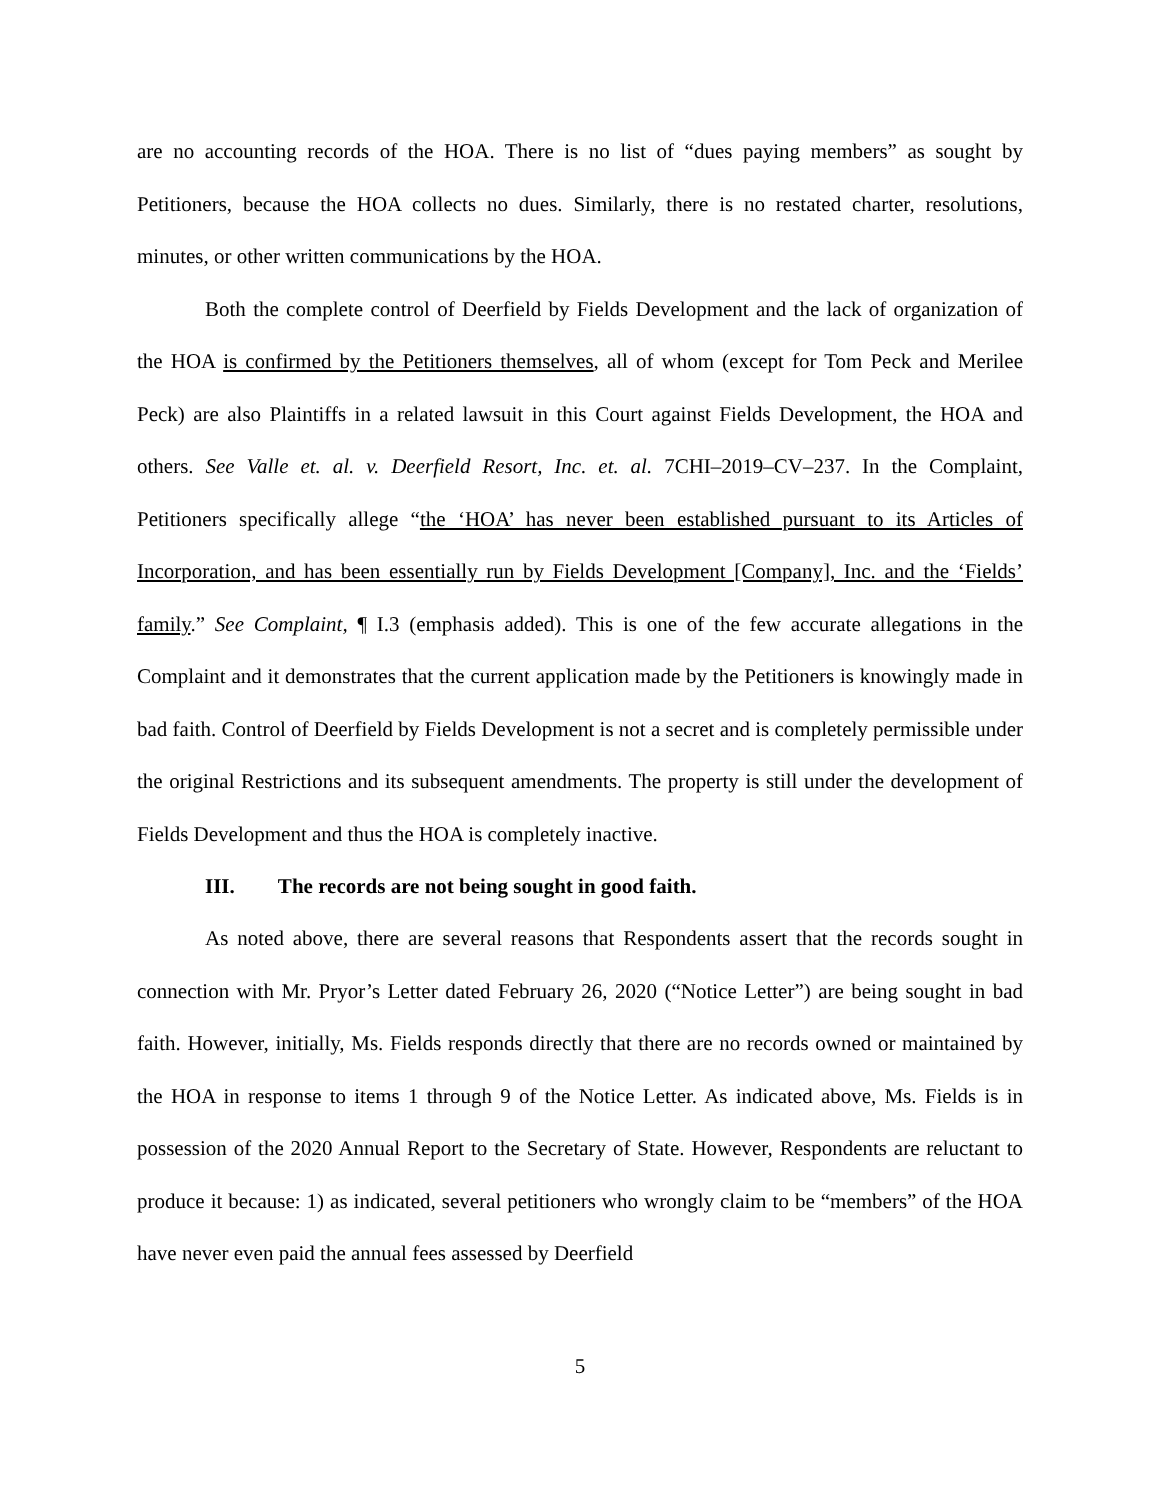are no accounting records of the HOA. There is no list of “dues paying members” as sought by Petitioners, because the HOA collects no dues. Similarly, there is no restated charter, resolutions, minutes, or other written communications by the HOA.
Both the complete control of Deerfield by Fields Development and the lack of organization of the HOA is confirmed by the Petitioners themselves, all of whom (except for Tom Peck and Merilee Peck) are also Plaintiffs in a related lawsuit in this Court against Fields Development, the HOA and others. See Valle et. al. v. Deerfield Resort, Inc. et. al. 7CHI–2019–CV–237. In the Complaint, Petitioners specifically allege “the ‘HOA’ has never been established pursuant to its Articles of Incorporation, and has been essentially run by Fields Development [Company], Inc. and the ‘Fields’ family.” See Complaint, ¶ I.3 (emphasis added). This is one of the few accurate allegations in the Complaint and it demonstrates that the current application made by the Petitioners is knowingly made in bad faith. Control of Deerfield by Fields Development is not a secret and is completely permissible under the original Restrictions and its subsequent amendments. The property is still under the development of Fields Development and thus the HOA is completely inactive.
III. The records are not being sought in good faith.
As noted above, there are several reasons that Respondents assert that the records sought in connection with Mr. Pryor’s Letter dated February 26, 2020 (“Notice Letter”) are being sought in bad faith. However, initially, Ms. Fields responds directly that there are no records owned or maintained by the HOA in response to items 1 through 9 of the Notice Letter. As indicated above, Ms. Fields is in possession of the 2020 Annual Report to the Secretary of State. However, Respondents are reluctant to produce it because: 1) as indicated, several petitioners who wrongly claim to be “members” of the HOA have never even paid the annual fees assessed by Deerfield
5